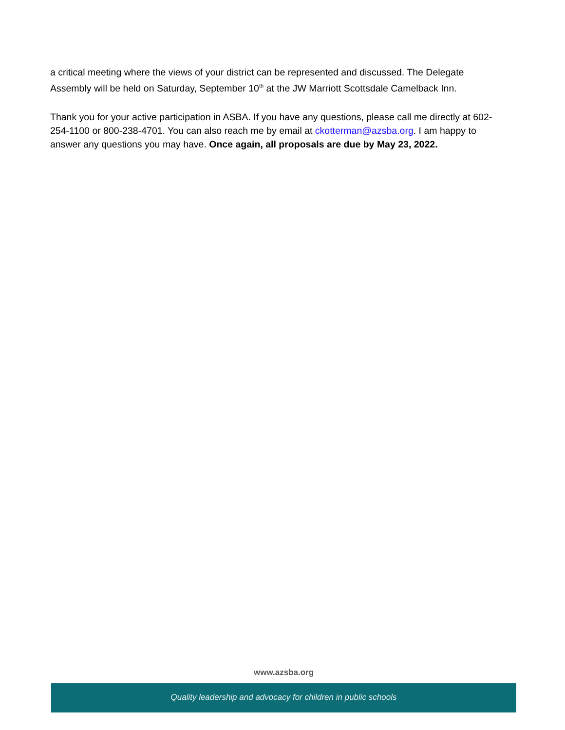a critical meeting where the views of your district can be represented and discussed. The Delegate Assembly will be held on Saturday, September 10<sup>th</sup> at the JW Marriott Scottsdale Camelback Inn.
Thank you for your active participation in ASBA. If you have any questions, please call me directly at 602-254-1100 or 800-238-4701. You can also reach me by email at ckotterman@azsba.org. I am happy to answer any questions you may have. Once again, all proposals are due by May 23, 2022.
www.azsba.org
Quality leadership and advocacy for children in public schools